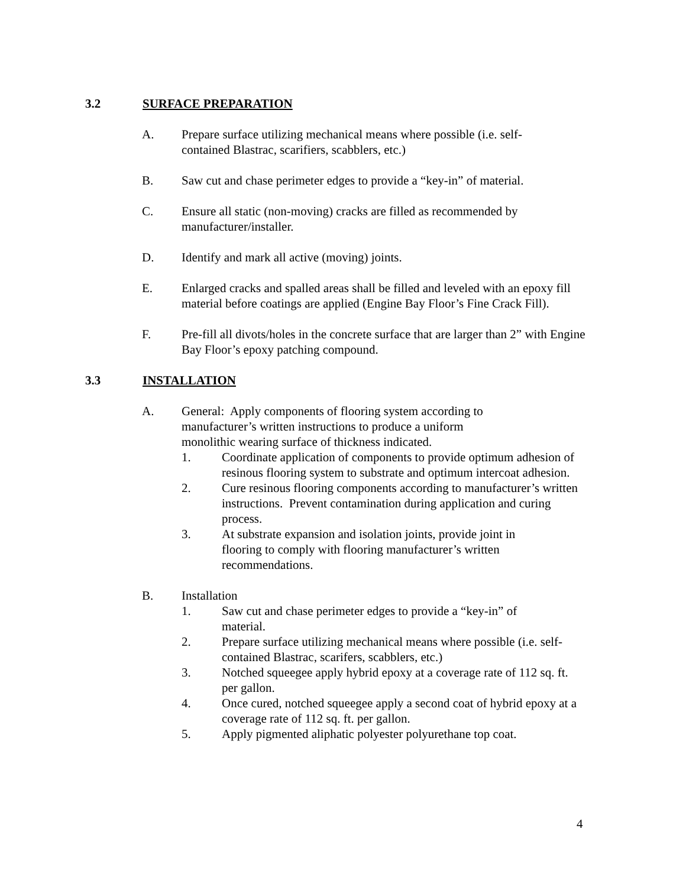3.2 SURFACE PREPARATION
A. Prepare surface utilizing mechanical means where possible (i.e. self-
contained Blastrac, scarifiers, scabblers, etc.)
B. Saw cut and chase perimeter edges to provide a “key-in” of material.
C. Ensure all static (non-moving) cracks are filled as recommended by
manufacturer/installer.
D. Identify and mark all active (moving) joints.
E. Enlarged cracks and spalled areas shall be filled and leveled with an epoxy fill material before coatings are applied (Engine Bay Floor’s Fine Crack Fill).
F. Pre-fill all divots/holes in the concrete surface that are larger than 2” with Engine Bay Floor’s epoxy patching compound.
3.3 INSTALLATION
A. General: Apply components of flooring system according to
manufacturer’s written instructions to produce a uniform
monolithic wearing surface of thickness indicated.
1. Coordinate application of components to provide optimum adhesion of resinous flooring system to substrate and optimum intercoat adhesion.
2. Cure resinous flooring components according to manufacturer’s written instructions. Prevent contamination during application and curing process.
3. At substrate expansion and isolation joints, provide joint in
flooring to comply with flooring manufacturer’s written
recommendations.
B. Installation
1. Saw cut and chase perimeter edges to provide a “key-in” of
material.
2. Prepare surface utilizing mechanical means where possible (i.e. self-contained Blastrac, scarifers, scabblers, etc.)
3. Notched squeegee apply hybrid epoxy at a coverage rate of 112 sq. ft. per gallon.
4. Once cured, notched squeegee apply a second coat of hybrid epoxy at a coverage rate of 112 sq. ft. per gallon.
5. Apply pigmented aliphatic polyester polyurethane top coat.
4